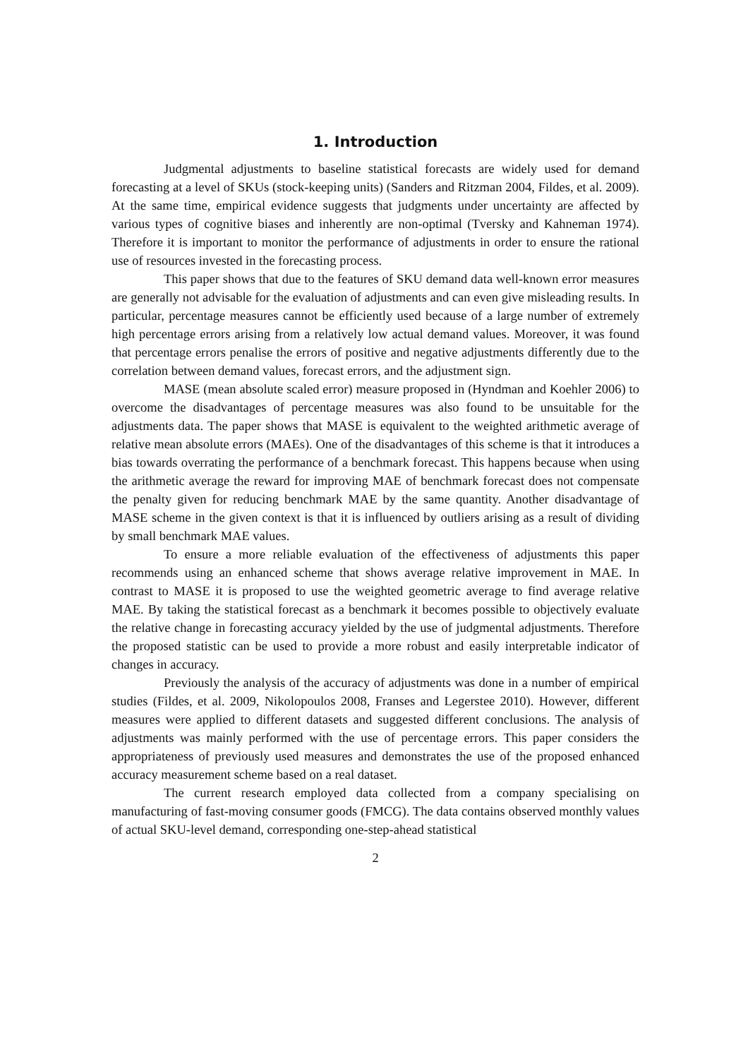1. Introduction
Judgmental adjustments to baseline statistical forecasts are widely used for demand forecasting at a level of SKUs (stock-keeping units) (Sanders and Ritzman 2004, Fildes, et al. 2009). At the same time, empirical evidence suggests that judgments under uncertainty are affected by various types of cognitive biases and inherently are non-optimal (Tversky and Kahneman 1974). Therefore it is important to monitor the performance of adjustments in order to ensure the rational use of resources invested in the forecasting process.
This paper shows that due to the features of SKU demand data well-known error measures are generally not advisable for the evaluation of adjustments and can even give misleading results. In particular, percentage measures cannot be efficiently used because of a large number of extremely high percentage errors arising from a relatively low actual demand values. Moreover, it was found that percentage errors penalise the errors of positive and negative adjustments differently due to the correlation between demand values, forecast errors, and the adjustment sign.
MASE (mean absolute scaled error) measure proposed in (Hyndman and Koehler 2006) to overcome the disadvantages of percentage measures was also found to be unsuitable for the adjustments data. The paper shows that MASE is equivalent to the weighted arithmetic average of relative mean absolute errors (MAEs). One of the disadvantages of this scheme is that it introduces a bias towards overrating the performance of a benchmark forecast. This happens because when using the arithmetic average the reward for improving MAE of benchmark forecast does not compensate the penalty given for reducing benchmark MAE by the same quantity. Another disadvantage of MASE scheme in the given context is that it is influenced by outliers arising as a result of dividing by small benchmark MAE values.
To ensure a more reliable evaluation of the effectiveness of adjustments this paper recommends using an enhanced scheme that shows average relative improvement in MAE. In contrast to MASE it is proposed to use the weighted geometric average to find average relative MAE. By taking the statistical forecast as a benchmark it becomes possible to objectively evaluate the relative change in forecasting accuracy yielded by the use of judgmental adjustments. Therefore the proposed statistic can be used to provide a more robust and easily interpretable indicator of changes in accuracy.
Previously the analysis of the accuracy of adjustments was done in a number of empirical studies (Fildes, et al. 2009, Nikolopoulos 2008, Franses and Legerstee 2010). However, different measures were applied to different datasets and suggested different conclusions. The analysis of adjustments was mainly performed with the use of percentage errors. This paper considers the appropriateness of previously used measures and demonstrates the use of the proposed enhanced accuracy measurement scheme based on a real dataset.
The current research employed data collected from a company specialising on manufacturing of fast-moving consumer goods (FMCG). The data contains observed monthly values of actual SKU-level demand, corresponding one-step-ahead statistical
2